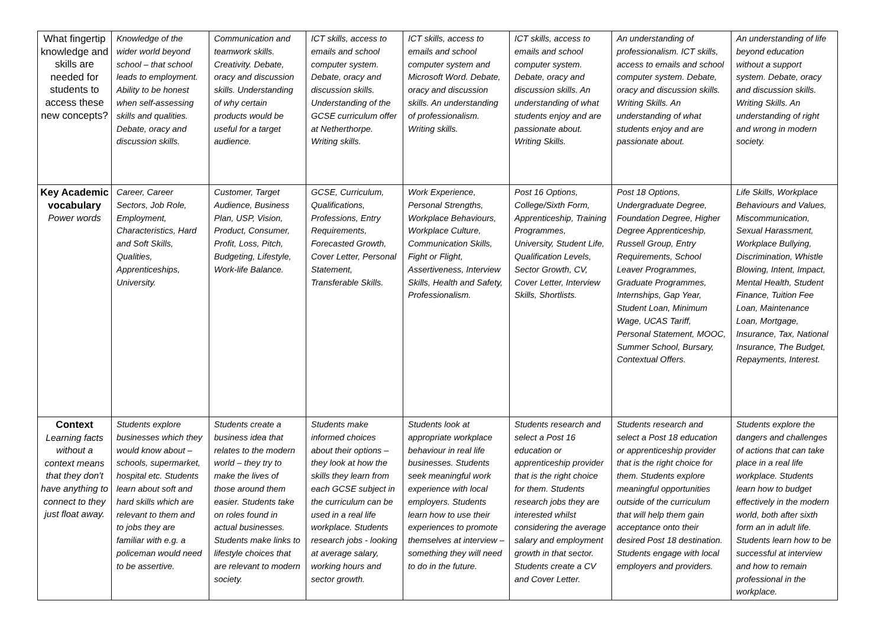| What fingertip knowledge and skills are needed for students to access these new concepts? | Knowledge of the wider world beyond school – that school leads to employment. Ability to be honest when self-assessing skills and qualities. Debate, oracy and discussion skills. | Communication and teamwork skills. Creativity. Debate, oracy and discussion skills. Understanding of why certain products would be useful for a target audience. | ICT skills, access to emails and school computer system. Debate, oracy and discussion skills. Understanding of the GCSE curriculum offer at Netherthorpe. Writing skills. | ICT skills, access to emails and school computer system and Microsoft Word. Debate, oracy and discussion skills. An understanding of professionalism. Writing skills. | ICT skills, access to emails and school computer system. Debate, oracy and discussion skills. An understanding of what students enjoy and are passionate about. Writing Skills. | An understanding of professionalism. ICT skills, access to emails and school computer system. Debate, oracy and discussion skills. Writing Skills. An understanding of what students enjoy and are passionate about. | An understanding of life beyond education without a support system. Debate, oracy and discussion skills. Writing Skills. An understanding of right and wrong in modern society. |
| Key Academic vocabulary Power words | Career, Career Sectors, Job Role, Employment, Characteristics, Hard and Soft Skills, Qualities, Apprenticeships, University. | Customer, Target Audience, Business Plan, USP, Vision, Product, Consumer, Profit, Loss, Pitch, Budgeting, Lifestyle, Work-life Balance. | GCSE, Curriculum, Qualifications, Professions, Entry Requirements, Forecasted Growth, Cover Letter, Personal Statement, Transferable Skills. | Work Experience, Personal Strengths, Workplace Behaviours, Workplace Culture, Communication Skills, Fight or Flight, Assertiveness, Interview Skills, Health and Safety, Professionalism. | Post 16 Options, College/Sixth Form, Apprenticeship, Training Programmes, University, Student Life, Qualification Levels, Sector Growth, CV, Cover Letter, Interview Skills, Shortlists. | Post 18 Options, Undergraduate Degree, Foundation Degree, Higher Degree Apprenticeship, Russell Group, Entry Requirements, School Leaver Programmes, Graduate Programmes, Internships, Gap Year, Student Loan, Minimum Wage, UCAS Tariff, Personal Statement, MOOC, Summer School, Bursary, Contextual Offers. | Life Skills, Workplace Behaviours and Values, Miscommunication, Sexual Harassment, Workplace Bullying, Discrimination, Whistle Blowing, Intent, Impact, Mental Health, Student Finance, Tuition Fee Loan, Maintenance Loan, Mortgage, Insurance, Tax, National Insurance, The Budget, Repayments, Interest. |
| Context Learning facts without a context means that they don't have anything to connect to they just float away. | Students explore businesses which they would know about – schools, supermarket, hospital etc. Students learn about soft and hard skills which are relevant to them and to jobs they are familiar with e.g. a policeman would need to be assertive. | Students create a business idea that relates to the modern world – they try to make the lives of those around them easier. Students take on roles found in actual businesses. Students make links to lifestyle choices that are relevant to modern society. | Students make informed choices about their options – they look at how the skills they learn from each GCSE subject in the curriculum can be used in a real life workplace. Students research jobs - looking at average salary, working hours and sector growth. | Students look at appropriate workplace behaviour in real life businesses. Students seek meaningful work experience with local employers. Students learn how to use their experiences to promote themselves at interview – something they will need to do in the future. | Students research and select a Post 16 education or apprenticeship provider that is the right choice for them. Students research jobs they are interested whilst considering the average salary and employment growth in that sector. Students create a CV and Cover Letter. | Students research and select a Post 18 education or apprenticeship provider that is the right choice for them. Students explore meaningful opportunities outside of the curriculum that will help them gain acceptance onto their desired Post 18 destination. Students engage with local employers and providers. | Students explore the dangers and challenges of actions that can take place in a real life workplace. Students learn how to budget effectively in the modern world, both after sixth form an in adult life. Students learn how to be successful at interview and how to remain professional in the workplace. |